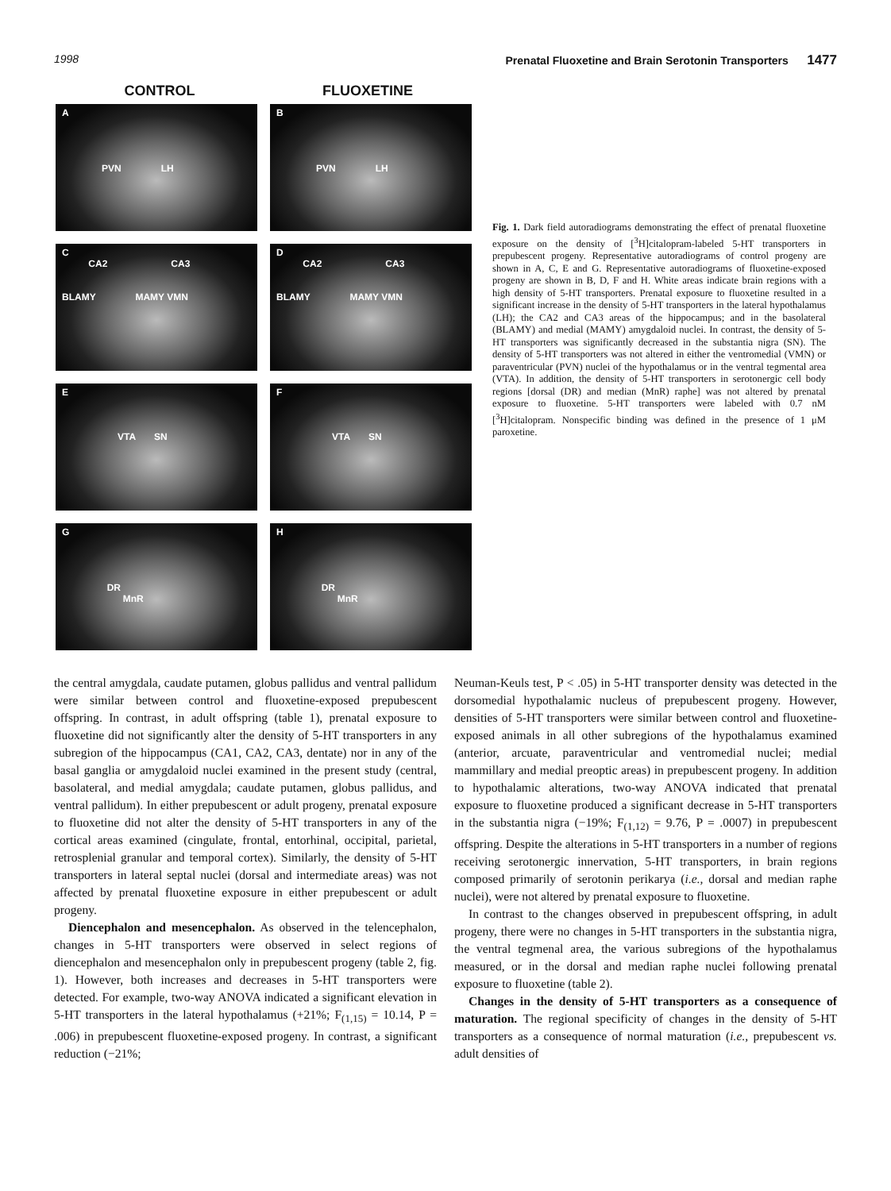1998 Prenatal Fluoxetine and Brain Serotonin Transporters 1477
CONTROL FLUOXETINE
A
PVN LH
B
PVN LH
C
CA2 CA3
BLAMY MAMY VMN
D
CA2 CA3
BLAMY MAMY VMN
E
VTA SN
F
VTA SN
G
DR
MnR
H
DR
MnR
Fig. 1. Dark field autoradiograms demonstrating the effect of prenatal fluoxetine exposure on the density of [<sup>3</sup>H]citalopram-labeled 5-HT transporters in prepubescent progeny. Representative autoradiograms of control progeny are shown in A, C, E and G. Representative autoradiograms of fluoxetine-exposed progeny are shown in B, D, F and H. White areas indicate brain regions with a high density of 5-HT transporters. Prenatal exposure to fluoxetine resulted in a significant increase in the density of 5-HT transporters in the lateral hypothalamus (LH); the CA2 and CA3 areas of the hippocampus; and in the basolateral (BLAMY) and medial (MAMY) amygdaloid nuclei. In contrast, the density of 5-HT transporters was significantly decreased in the substantia nigra (SN). The density of 5-HT transporters was not altered in either the ventromedial (VMN) or paraventricular (PVN) nuclei of the hypothalamus or in the ventral tegmental area (VTA). In addition, the density of 5-HT transporters in serotonergic cell body regions [dorsal (DR) and median (MnR) raphe] was not altered by prenatal exposure to fluoxetine. 5-HT transporters were labeled with 0.7 nM [<sup>3</sup>H]citalopram. Nonspecific binding was defined in the presence of 1 μM paroxetine.
the central amygdala, caudate putamen, globus pallidus and ventral pallidum were similar between control and fluoxetine-exposed prepubescent offspring. In contrast, in adult offspring (table 1), prenatal exposure to fluoxetine did not significantly alter the density of 5-HT transporters in any subregion of the hippocampus (CA1, CA2, CA3, dentate) nor in any of the basal ganglia or amygdaloid nuclei examined in the present study (central, basolateral, and medial amygdala; caudate putamen, globus pallidus, and ventral pallidum). In either prepubescent or adult progeny, prenatal exposure to fluoxetine did not alter the density of 5-HT transporters in any of the cortical areas examined (cingulate, frontal, entorhinal, occipital, parietal, retrosplenial granular and temporal cortex). Similarly, the density of 5-HT transporters in lateral septal nuclei (dorsal and intermediate areas) was not affected by prenatal fluoxetine exposure in either prepubescent or adult progeny.
Diencephalon and mesencephalon. As observed in the telencephalon, changes in 5-HT transporters were observed in select regions of diencephalon and mesencephalon only in prepubescent progeny (table 2, fig. 1). However, both increases and decreases in 5-HT transporters were detected. For example, two-way ANOVA indicated a significant elevation in 5-HT transporters in the lateral hypothalamus (+21%; F<sub>(1,15)</sub> = 10.14, P = .006) in prepubescent fluoxetine-exposed progeny. In contrast, a significant reduction (−21%;
Neuman-Keuls test, P < .05) in 5-HT transporter density was detected in the dorsomedial hypothalamic nucleus of prepubescent progeny. However, densities of 5-HT transporters were similar between control and fluoxetine-exposed animals in all other subregions of the hypothalamus examined (anterior, arcuate, paraventricular and ventromedial nuclei; medial mammillary and medial preoptic areas) in prepubescent progeny. In addition to hypothalamic alterations, two-way ANOVA indicated that prenatal exposure to fluoxetine produced a significant decrease in 5-HT transporters in the substantia nigra (−19%; F<sub>(1,12)</sub> = 9.76, P = .0007) in prepubescent offspring. Despite the alterations in 5-HT transporters in a number of regions receiving serotonergic innervation, 5-HT transporters, in brain regions composed primarily of serotonin perikarya (i.e., dorsal and median raphe nuclei), were not altered by prenatal exposure to fluoxetine.
In contrast to the changes observed in prepubescent offspring, in adult progeny, there were no changes in 5-HT transporters in the substantia nigra, the ventral tegmenal area, the various subregions of the hypothalamus measured, or in the dorsal and median raphe nuclei following prenatal exposure to fluoxetine (table 2).
Changes in the density of 5-HT transporters as a consequence of maturation. The regional specificity of changes in the density of 5-HT transporters as a consequence of normal maturation (i.e., prepubescent vs. adult densities of